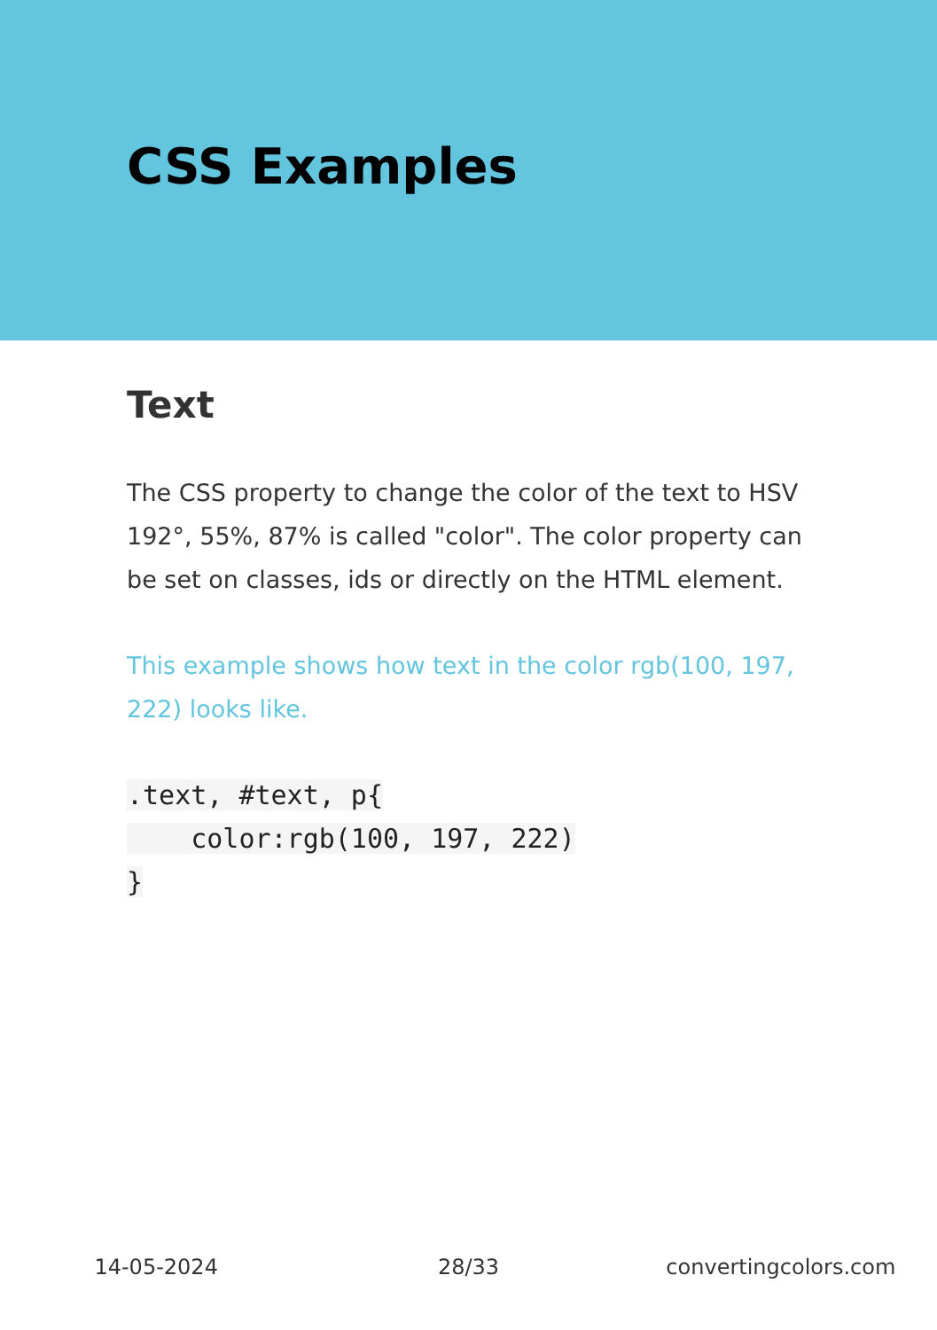CSS Examples
Text
The CSS property to change the color of the text to HSV 192°, 55%, 87% is called "color". The color property can be set on classes, ids or directly on the HTML element.
This example shows how text in the color rgb(100, 197, 222) looks like.
.text, #text, p{
    color:rgb(100, 197, 222)
}
14-05-2024 28/33 convertingcolors.com